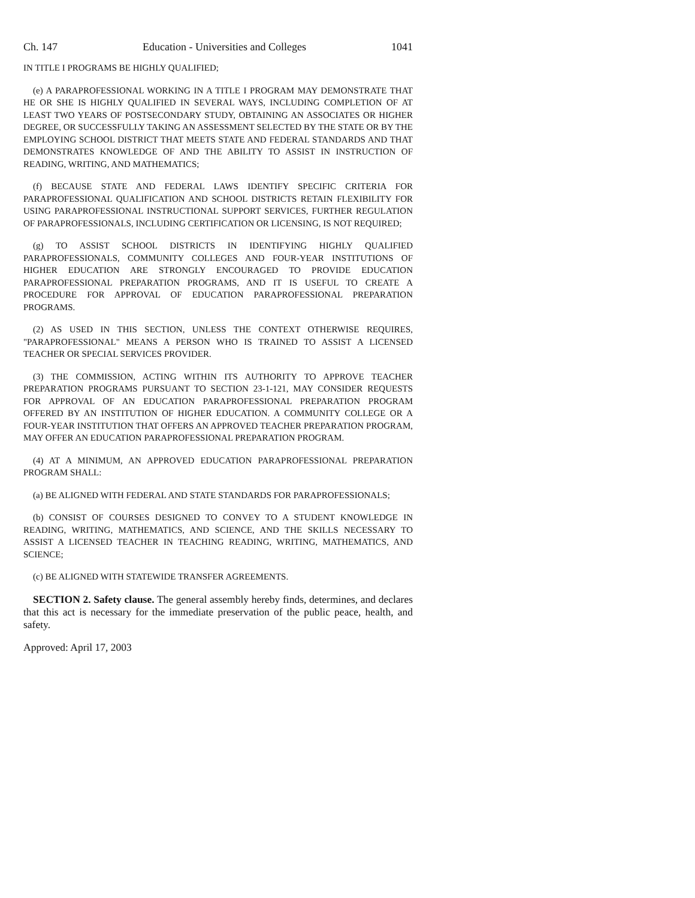Ch. 147 Education - Universities and Colleges 1041
IN TITLE I PROGRAMS BE HIGHLY QUALIFIED;
(e) A PARAPROFESSIONAL WORKING IN A TITLE I PROGRAM MAY DEMONSTRATE THAT HE OR SHE IS HIGHLY QUALIFIED IN SEVERAL WAYS, INCLUDING COMPLETION OF AT LEAST TWO YEARS OF POSTSECONDARY STUDY, OBTAINING AN ASSOCIATES OR HIGHER DEGREE, OR SUCCESSFULLY TAKING AN ASSESSMENT SELECTED BY THE STATE OR BY THE EMPLOYING SCHOOL DISTRICT THAT MEETS STATE AND FEDERAL STANDARDS AND THAT DEMONSTRATES KNOWLEDGE OF AND THE ABILITY TO ASSIST IN INSTRUCTION OF READING, WRITING, AND MATHEMATICS;
(f) BECAUSE STATE AND FEDERAL LAWS IDENTIFY SPECIFIC CRITERIA FOR PARAPROFESSIONAL QUALIFICATION AND SCHOOL DISTRICTS RETAIN FLEXIBILITY FOR USING PARAPROFESSIONAL INSTRUCTIONAL SUPPORT SERVICES, FURTHER REGULATION OF PARAPROFESSIONALS, INCLUDING CERTIFICATION OR LICENSING, IS NOT REQUIRED;
(g) TO ASSIST SCHOOL DISTRICTS IN IDENTIFYING HIGHLY QUALIFIED PARAPROFESSIONALS, COMMUNITY COLLEGES AND FOUR-YEAR INSTITUTIONS OF HIGHER EDUCATION ARE STRONGLY ENCOURAGED TO PROVIDE EDUCATION PARAPROFESSIONAL PREPARATION PROGRAMS, AND IT IS USEFUL TO CREATE A PROCEDURE FOR APPROVAL OF EDUCATION PARAPROFESSIONAL PREPARATION PROGRAMS.
(2) AS USED IN THIS SECTION, UNLESS THE CONTEXT OTHERWISE REQUIRES, "PARAPROFESSIONAL" MEANS A PERSON WHO IS TRAINED TO ASSIST A LICENSED TEACHER OR SPECIAL SERVICES PROVIDER.
(3) THE COMMISSION, ACTING WITHIN ITS AUTHORITY TO APPROVE TEACHER PREPARATION PROGRAMS PURSUANT TO SECTION 23-1-121, MAY CONSIDER REQUESTS FOR APPROVAL OF AN EDUCATION PARAPROFESSIONAL PREPARATION PROGRAM OFFERED BY AN INSTITUTION OF HIGHER EDUCATION. A COMMUNITY COLLEGE OR A FOUR-YEAR INSTITUTION THAT OFFERS AN APPROVED TEACHER PREPARATION PROGRAM, MAY OFFER AN EDUCATION PARAPROFESSIONAL PREPARATION PROGRAM.
(4) AT A MINIMUM, AN APPROVED EDUCATION PARAPROFESSIONAL PREPARATION PROGRAM SHALL:
(a) BE ALIGNED WITH FEDERAL AND STATE STANDARDS FOR PARAPROFESSIONALS;
(b) CONSIST OF COURSES DESIGNED TO CONVEY TO A STUDENT KNOWLEDGE IN READING, WRITING, MATHEMATICS, AND SCIENCE, AND THE SKILLS NECESSARY TO ASSIST A LICENSED TEACHER IN TEACHING READING, WRITING, MATHEMATICS, AND SCIENCE;
(c) BE ALIGNED WITH STATEWIDE TRANSFER AGREEMENTS.
SECTION 2. Safety clause. The general assembly hereby finds, determines, and declares that this act is necessary for the immediate preservation of the public peace, health, and safety.
Approved: April 17, 2003